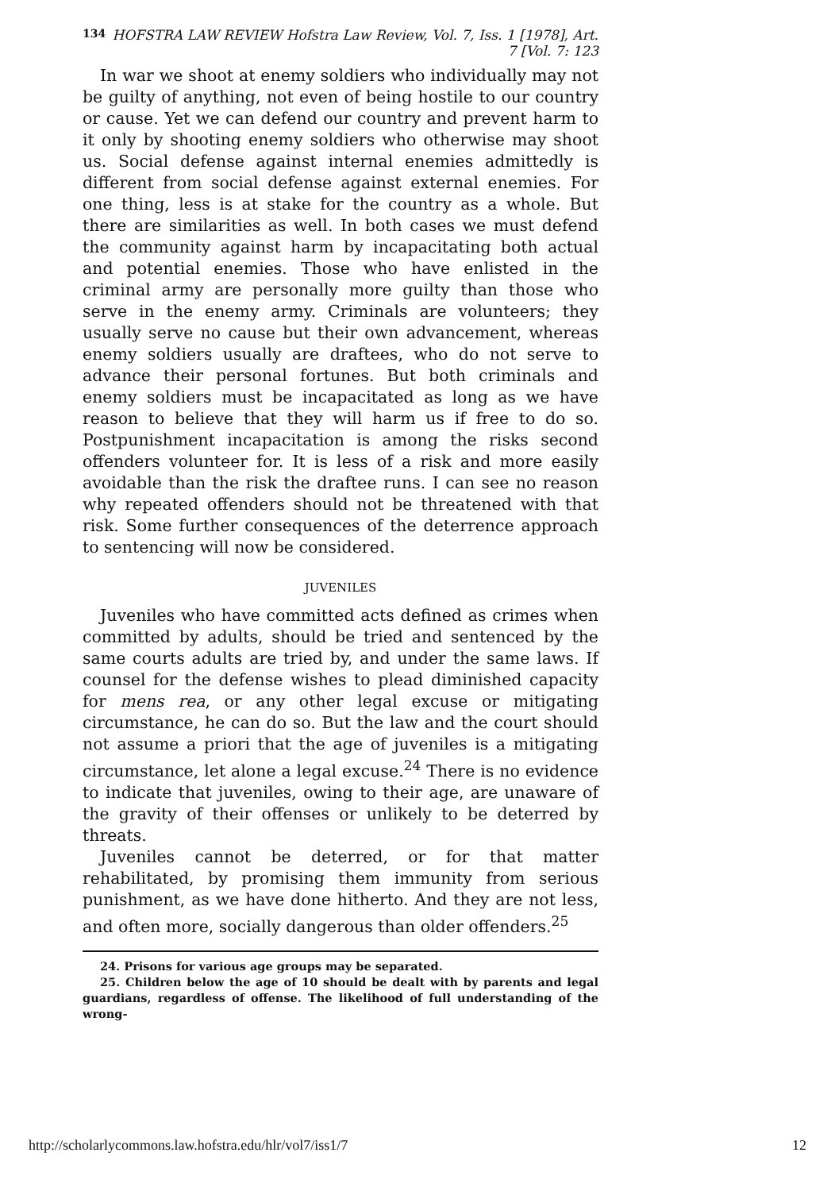134
HOFSTRA LAW REVIEW Hofstra Law Review, Vol. 7, Iss. 1 [1978], Art. 7 [Vol. 7: 123
In war we shoot at enemy soldiers who individually may not be guilty of anything, not even of being hostile to our country or cause. Yet we can defend our country and prevent harm to it only by shooting enemy soldiers who otherwise may shoot us. Social defense against internal enemies admittedly is different from social defense against external enemies. For one thing, less is at stake for the country as a whole. But there are similarities as well. In both cases we must defend the community against harm by incapacitating both actual and potential enemies. Those who have enlisted in the criminal army are personally more guilty than those who serve in the enemy army. Criminals are volunteers; they usually serve no cause but their own advancement, whereas enemy soldiers usually are draftees, who do not serve to advance their personal fortunes. But both criminals and enemy soldiers must be incapacitated as long as we have reason to believe that they will harm us if free to do so. Postpunishment incapacitation is among the risks second offenders volunteer for. It is less of a risk and more easily avoidable than the risk the draftee runs. I can see no reason why repeated offenders should not be threatened with that risk. Some further consequences of the deterrence approach to sentencing will now be considered.
JUVENILES
Juveniles who have committed acts defined as crimes when committed by adults, should be tried and sentenced by the same courts adults are tried by, and under the same laws. If counsel for the defense wishes to plead diminished capacity for mens rea, or any other legal excuse or mitigating circumstance, he can do so. But the law and the court should not assume a priori that the age of juveniles is a mitigating circumstance, let alone a legal excuse.<sup>24</sup> There is no evidence to indicate that juveniles, owing to their age, are unaware of the gravity of their offenses or unlikely to be deterred by threats.
Juveniles cannot be deterred, or for that matter rehabilitated, by promising them immunity from serious punishment, as we have done hitherto. And they are not less, and often more, socially dangerous than older offenders.<sup>25</sup>
24. Prisons for various age groups may be separated.
25. Children below the age of 10 should be dealt with by parents and legal guardians, regardless of offense. The likelihood of full understanding of the wrong-
http://scholarlycommons.law.hofstra.edu/hlr/vol7/iss1/7 12